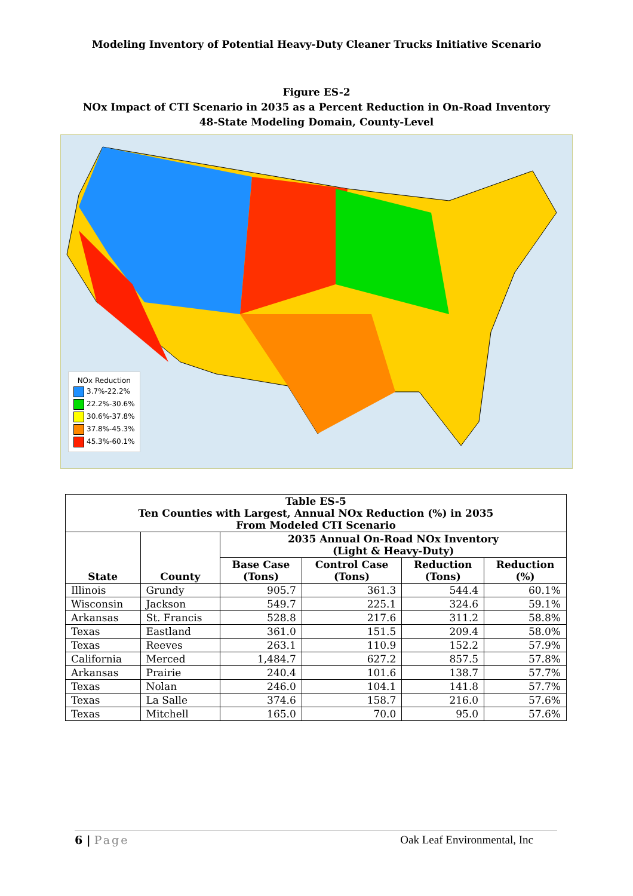Modeling Inventory of Potential Heavy-Duty Cleaner Trucks Initiative Scenario
Figure ES-2
NOx Impact of CTI Scenario in 2035 as a Percent Reduction in On-Road Inventory
48-State Modeling Domain, County-Level
NOx Reduction
3.7%-22.2%
22.2%-30.6%
30.6%-37.8%
37.8%-45.3%
45.3%-60.1%
| Table ES-5 Ten Counties with Largest, Annual NOx Reduction (%) in 2035 From Modeled CTI Scenario | | | | | |
| --- | --- | --- | --- | --- | --- |
| State | County | 2035 Annual On-Road NOx Inventory (Light & Heavy-Duty) | | | |
| | | Base Case (Tons) | Control Case (Tons) | Reduction (Tons) | Reduction (%) |
| Illinois | Grundy | 905.7 | 361.3 | 544.4 | 60.1% |
| Wisconsin | Jackson | 549.7 | 225.1 | 324.6 | 59.1% |
| Arkansas | St. Francis | 528.8 | 217.6 | 311.2 | 58.8% |
| Texas | Eastland | 361.0 | 151.5 | 209.4 | 58.0% |
| Texas | Reeves | 263.1 | 110.9 | 152.2 | 57.9% |
| California | Merced | 1,484.7 | 627.2 | 857.5 | 57.8% |
| Arkansas | Prairie | 240.4 | 101.6 | 138.7 | 57.7% |
| Texas | Nolan | 246.0 | 104.1 | 141.8 | 57.7% |
| Texas | La Salle | 374.6 | 158.7 | 216.0 | 57.6% |
| Texas | Mitchell | 165.0 | 70.0 | 95.0 | 57.6% |
6 | Page Oak Leaf Environmental, Inc